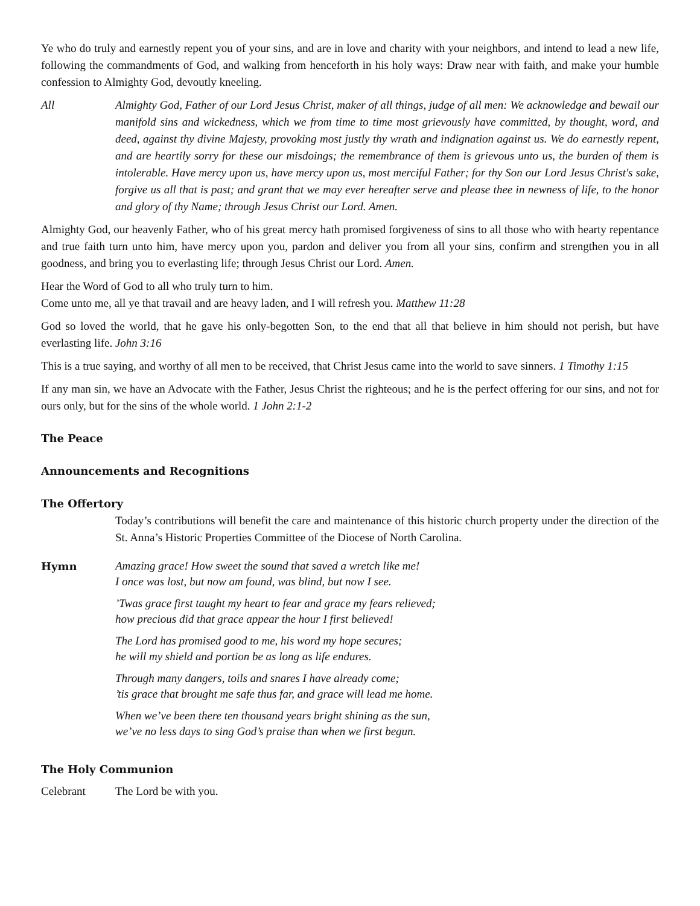Ye who do truly and earnestly repent you of your sins, and are in love and charity with your neighbors, and intend to lead a new life, following the commandments of God, and walking from henceforth in his holy ways: Draw near with faith, and make your humble confession to Almighty God, devoutly kneeling.
All Almighty God, Father of our Lord Jesus Christ, maker of all things, judge of all men: We acknowledge and bewail our manifold sins and wickedness, which we from time to time most grievously have committed, by thought, word, and deed, against thy divine Majesty, provoking most justly thy wrath and indignation against us. We do earnestly repent, and are heartily sorry for these our misdoings; the remembrance of them is grievous unto us, the burden of them is intolerable. Have mercy upon us, have mercy upon us, most merciful Father; for thy Son our Lord Jesus Christ's sake, forgive us all that is past; and grant that we may ever hereafter serve and please thee in newness of life, to the honor and glory of thy Name; through Jesus Christ our Lord. Amen.
Almighty God, our heavenly Father, who of his great mercy hath promised forgiveness of sins to all those who with hearty repentance and true faith turn unto him, have mercy upon you, pardon and deliver you from all your sins, confirm and strengthen you in all goodness, and bring you to everlasting life; through Jesus Christ our Lord. Amen.
Hear the Word of God to all who truly turn to him.
Come unto me, all ye that travail and are heavy laden, and I will refresh you. Matthew 11:28
God so loved the world, that he gave his only-begotten Son, to the end that all that believe in him should not perish, but have everlasting life. John 3:16
This is a true saying, and worthy of all men to be received, that Christ Jesus came into the world to save sinners. 1 Timothy 1:15
If any man sin, we have an Advocate with the Father, Jesus Christ the righteous; and he is the perfect offering for our sins, and not for ours only, but for the sins of the whole world. 1 John 2:1-2
The Peace
Announcements and Recognitions
The Offertory
Today’s contributions will benefit the care and maintenance of this historic church property under the direction of the St. Anna’s Historic Properties Committee of the Diocese of North Carolina.
Hymn
Amazing grace! How sweet the sound that saved a wretch like me!
I once was lost, but now am found, was blind, but now I see.
’Twas grace first taught my heart to fear and grace my fears relieved;
how precious did that grace appear the hour I first believed!
The Lord has promised good to me, his word my hope secures;
he will my shield and portion be as long as life endures.
Through many dangers, toils and snares I have already come;
’tis grace that brought me safe thus far, and grace will lead me home.
When we’ve been there ten thousand years bright shining as the sun,
we’ve no less days to sing God’s praise than when we first begun.
The Holy Communion
Celebrant The Lord be with you.